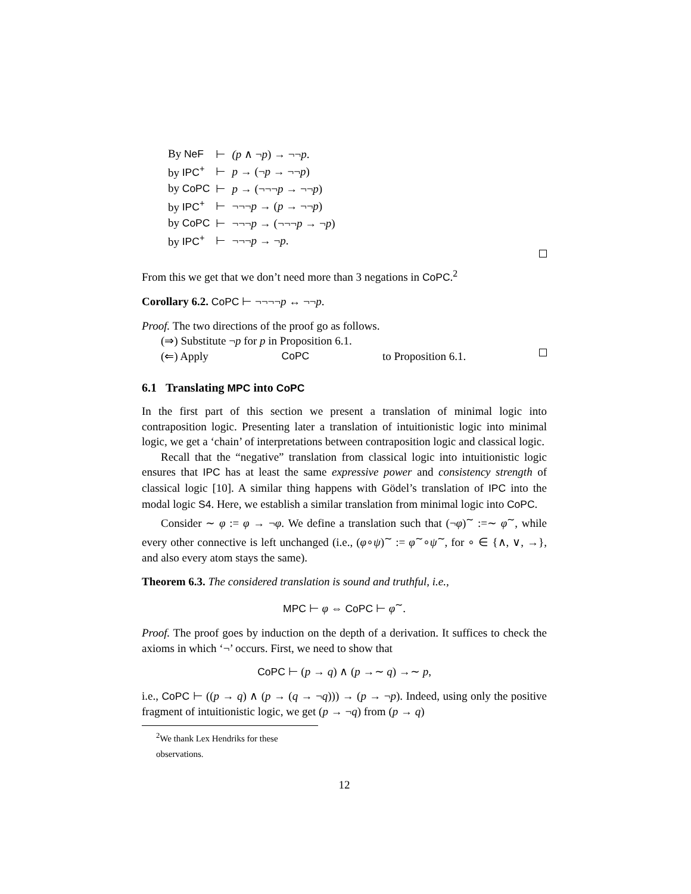| By NeF | ⊢ | (p ∧ ¬ p ) → ¬¬ p . |
| by IPC<sup>+</sup> | ⊢ | p → (¬ p → ¬¬ p ) |
| by CoPC | ⊢ | p → (¬¬¬ p → ¬¬ p ) |
| by IPC<sup>+</sup> | ⊢ | ¬¬¬ p → ( p → ¬¬ p ) |
| by CoPC | ⊢ | ¬¬¬ p → (¬¬¬ p → ¬ p ) |
| by IPC<sup>+</sup> | ⊢ | ¬¬¬ p → ¬ p . |
From this we get that we don’t need more than 3 negations in CoPC.<sup>2</sup>
Corollary 6.2. CoPC ⊢ ¬¬¬¬p ↔ ¬¬p.
Proof. The two directions of the proof go as follows.
(⇒) Substitute ¬p for p in Proposition 6.1.
(⇐) Apply CoPC to Proposition 6.1.
6.1 Translating MPC into CoPC
In the first part of this section we present a translation of minimal logic into contraposition logic. Presenting later a translation of intuitionistic logic into minimal logic, we get a ‘chain’ of interpretations between contraposition logic and classical logic.
Recall that the “negative” translation from classical logic into intuitionistic logic ensures that IPC has at least the same expressive power and consistency strength of classical logic [10]. A similar thing happens with Gödel’s translation of IPC into the modal logic S4. Here, we establish a similar translation from minimal logic into CoPC.
Consider ∼ φ := φ → ¬φ. We define a translation such that (¬φ)<sup>∼</sup> :=∼ φ<sup>∼</sup>, while every other connective is left unchanged (i.e., (φ∘ψ)<sup>∼</sup> := φ<sup>∼</sup>∘ψ<sup>∼</sup>, for ∘ ∈ {∧, ∨, →}, and also every atom stays the same).
Theorem 6.3. The considered translation is sound and truthful, i.e.,
MPC ⊢ φ ⇔ CoPC ⊢ φ<sup>∼</sup>.
Proof. The proof goes by induction on the depth of a derivation. It suffices to check the axioms in which ‘¬’ occurs. First, we need to show that
CoPC ⊢ (p → q) ∧ (p →∼ q) →∼ p,
i.e., CoPC ⊢ ((p → q) ∧ (p → (q → ¬q))) → (p → ¬p). Indeed, using only the positive fragment of intuitionistic logic, we get (p → ¬q) from (p → q)
<sup>2</sup> We thank Lex Hendriks for these observations.
12